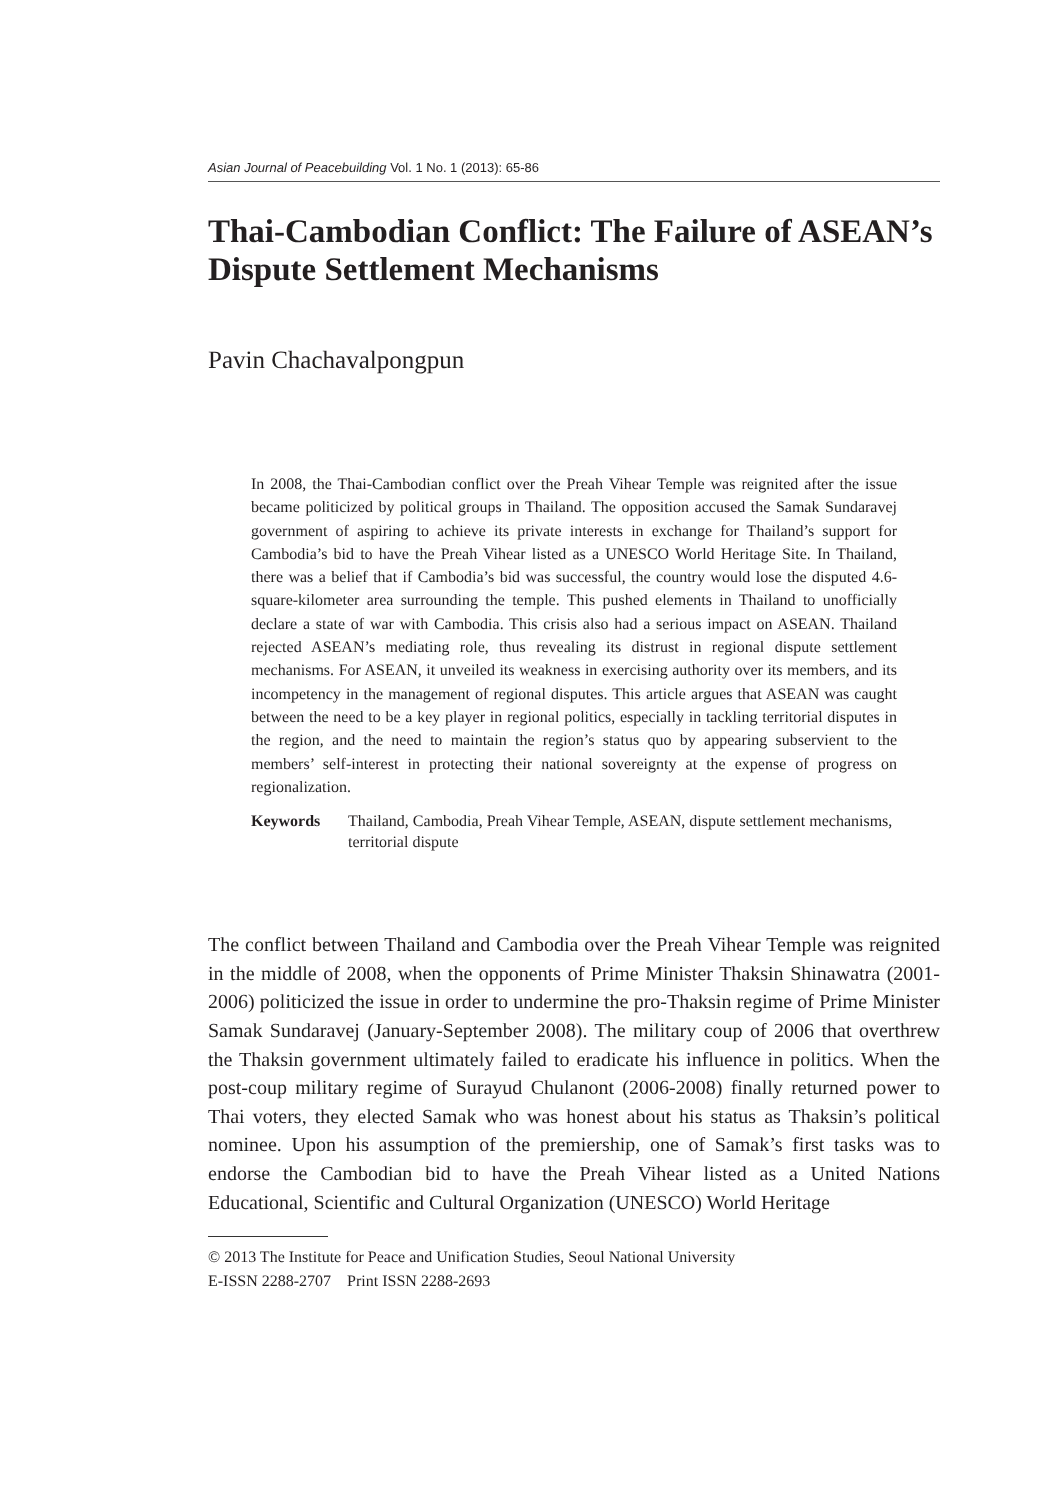Asian Journal of Peacebuilding Vol. 1 No. 1 (2013): 65-86
Thai-Cambodian Conflict: The Failure of ASEAN’s Dispute Settlement Mechanisms
Pavin Chachavalpongpun
In 2008, the Thai-Cambodian conflict over the Preah Vihear Temple was reignited after the issue became politicized by political groups in Thailand. The opposition accused the Samak Sundaravej government of aspiring to achieve its private interests in exchange for Thailand’s support for Cambodia’s bid to have the Preah Vihear listed as a UNESCO World Heritage Site. In Thailand, there was a belief that if Cambodia’s bid was successful, the country would lose the disputed 4.6-square-kilometer area surrounding the temple. This pushed elements in Thailand to unofficially declare a state of war with Cambodia. This crisis also had a serious impact on ASEAN. Thailand rejected ASEAN’s mediating role, thus revealing its distrust in regional dispute settlement mechanisms. For ASEAN, it unveiled its weakness in exercising authority over its members, and its incompetency in the management of regional disputes. This article argues that ASEAN was caught between the need to be a key player in regional politics, especially in tackling territorial disputes in the region, and the need to maintain the region’s status quo by appearing subservient to the members’ self-interest in protecting their national sovereignty at the expense of progress on regionalization.
Keywords Thailand, Cambodia, Preah Vihear Temple, ASEAN, dispute settlement mechanisms, territorial dispute
The conflict between Thailand and Cambodia over the Preah Vihear Temple was reignited in the middle of 2008, when the opponents of Prime Minister Thaksin Shinawatra (2001-2006) politicized the issue in order to undermine the pro-Thaksin regime of Prime Minister Samak Sundaravej (January-September 2008). The military coup of 2006 that overthrew the Thaksin government ultimately failed to eradicate his influence in politics. When the post-coup military regime of Surayud Chulanont (2006-2008) finally returned power to Thai voters, they elected Samak who was honest about his status as Thaksin’s political nominee. Upon his assumption of the premiership, one of Samak’s first tasks was to endorse the Cambodian bid to have the Preah Vihear listed as a United Nations Educational, Scientific and Cultural Organization (UNESCO) World Heritage
© 2013 The Institute for Peace and Unification Studies, Seoul National University
E-ISSN 2288-2707 Print ISSN 2288-2693